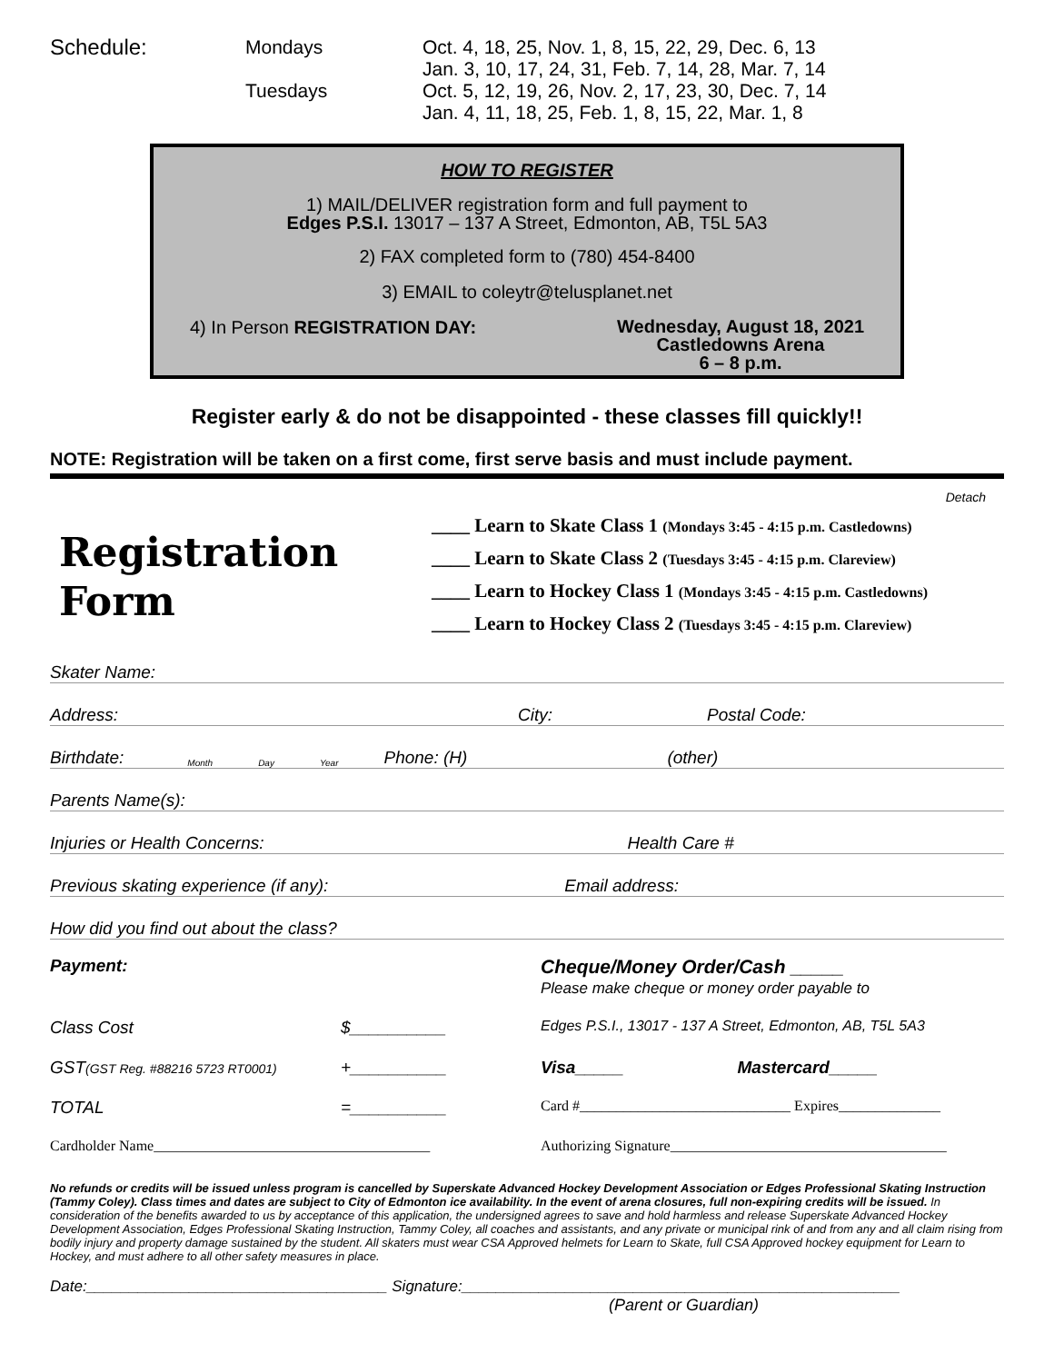Schedule:
Mondays
Oct. 4, 18, 25, Nov. 1, 8, 15, 22, 29, Dec. 6, 13
Jan. 3, 10, 17, 24, 31, Feb. 7, 14, 28, Mar. 7, 14
Tuesdays
Oct. 5, 12, 19, 26, Nov. 2, 17, 23, 30, Dec. 7, 14
Jan. 4, 11, 18, 25, Feb. 1, 8, 15, 22, Mar. 1, 8
HOW TO REGISTER
1) MAIL/DELIVER registration form and full payment to
Edges P.S.I. 13017 – 137 A Street, Edmonton, AB, T5L 5A3
2) FAX completed form to (780) 454-8400
3) EMAIL to coleytr@telusplanet.net
4) In Person REGISTRATION DAY: Wednesday, August 18, 2021
Castledowns Arena
6 – 8 p.m.
Register early & do not be disappointed - these classes fill quickly!!
NOTE: Registration will be taken on a first come, first serve basis and must include payment.
Detach
Registration
Form
____ Learn to Skate Class 1 (Mondays 3:45 - 4:15 p.m. Castledowns)
____ Learn to Skate Class 2 (Tuesdays 3:45 - 4:15 p.m. Clareview)
____ Learn to Hockey Class 1 (Mondays 3:45 - 4:15 p.m. Castledowns)
____ Learn to Hockey Class 2 (Tuesdays 3:45 - 4:15 p.m. Clareview)
Skater Name:
Address: City: Postal Code:
Birthdate: Month Day Year Phone: (H) (other)
Parents Name(s):
Injuries or Health Concerns: Health Care #
Previous skating experience (if any): Email address:
How did you find out about the class?
Payment:
Cheque/Money Order/Cash _____
Please make cheque or money order payable to
Class Cost
$__________
Edges P.S.I., 13017 - 137 A Street, Edmonton, AB, T5L 5A3
GST(GST Reg. #88216 5723 RT0001)
+__________
Visa_____ Mastercard_____
TOTAL
=__________
Card #_____________________________ Expires______________
Cardholder Name______________________________________
Authorizing Signature______________________________________
No refunds or credits will be issued unless program is cancelled by Superskate Advanced Hockey Development Association or Edges Professional Skating Instruction (Tammy Coley). Class times and dates are subject to City of Edmonton ice availability. In the event of arena closures, full non-expiring credits will be issued. In consideration of the benefits awarded to us by acceptance of this application, the undersigned agrees to save and hold harmless and release Superskate Advanced Hockey Development Association, Edges Professional Skating Instruction, Tammy Coley, all coaches and assistants, and any private or municipal rink of and from any and all claim rising from bodily injury and property damage sustained by the student. All skaters must wear CSA Approved helmets for Learn to Skate, full CSA Approved hockey equipment for Learn to Hockey, and must adhere to all other safety measures in place.
Date:___________________________________ Signature:___________________________________________________
(Parent or Guardian)